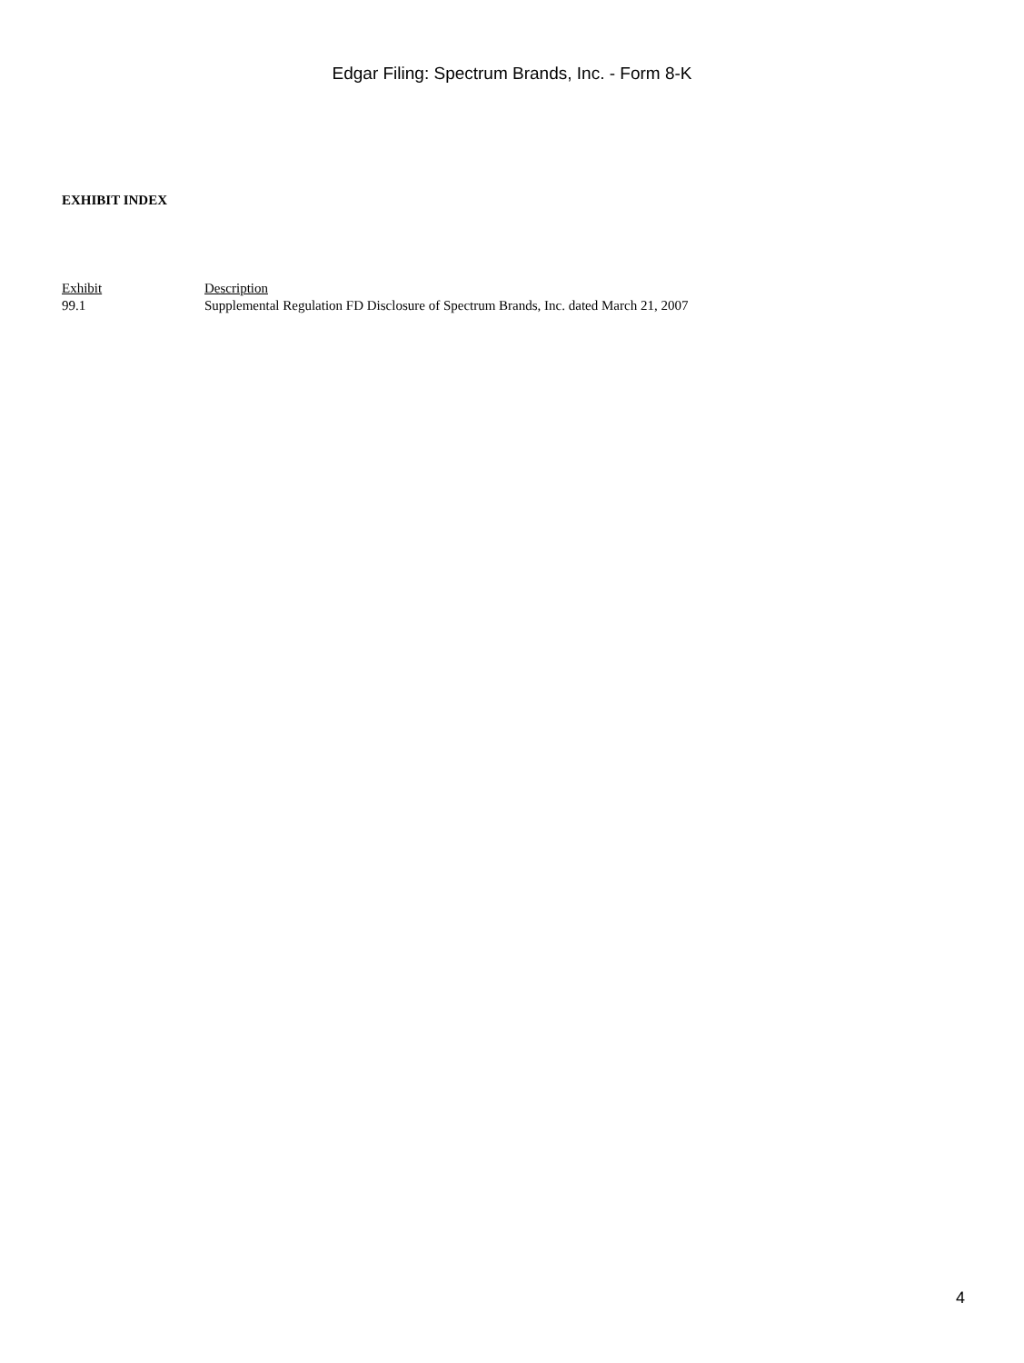Edgar Filing: Spectrum Brands, Inc. - Form 8-K
EXHIBIT INDEX
| Exhibit | Description |
| --- | --- |
| 99.1 | Supplemental Regulation FD Disclosure of Spectrum Brands, Inc. dated March 21, 2007 |
4